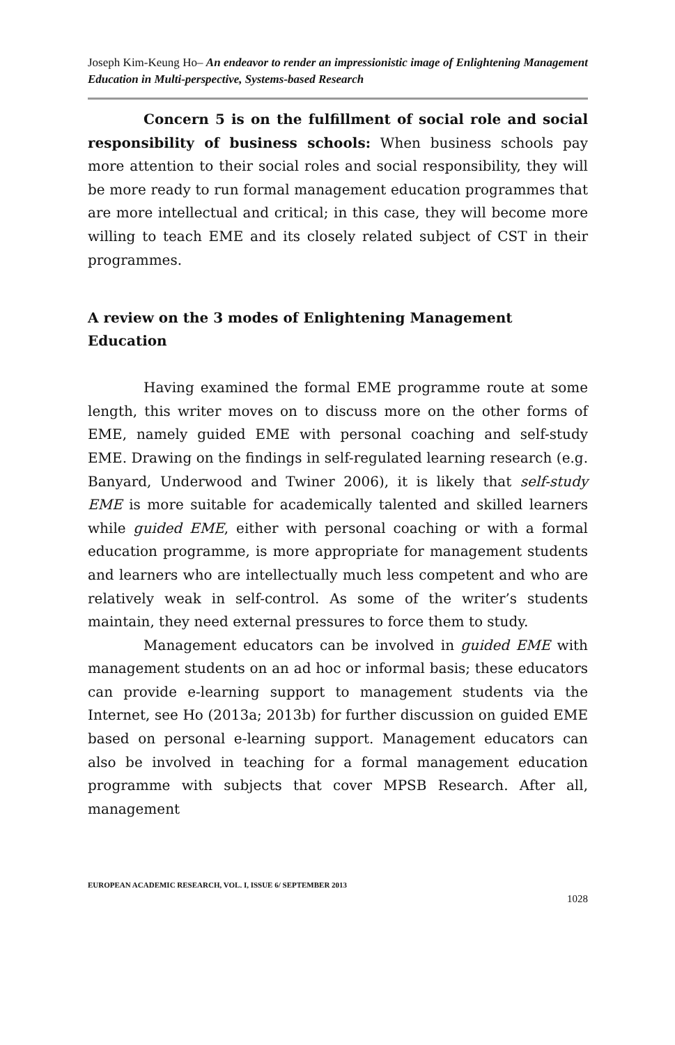Joseph Kim-Keung Ho– An endeavor to render an impressionistic image of Enlightening Management Education in Multi-perspective, Systems-based Research
Concern 5 is on the fulfillment of social role and social responsibility of business schools: When business schools pay more attention to their social roles and social responsibility, they will be more ready to run formal management education programmes that are more intellectual and critical; in this case, they will become more willing to teach EME and its closely related subject of CST in their programmes.
A review on the 3 modes of Enlightening Management Education
Having examined the formal EME programme route at some length, this writer moves on to discuss more on the other forms of EME, namely guided EME with personal coaching and self-study EME. Drawing on the findings in self-regulated learning research (e.g. Banyard, Underwood and Twiner 2006), it is likely that self-study EME is more suitable for academically talented and skilled learners while guided EME, either with personal coaching or with a formal education programme, is more appropriate for management students and learners who are intellectually much less competent and who are relatively weak in self-control. As some of the writer’s students maintain, they need external pressures to force them to study.
Management educators can be involved in guided EME with management students on an ad hoc or informal basis; these educators can provide e-learning support to management students via the Internet, see Ho (2013a; 2013b) for further discussion on guided EME based on personal e-learning support. Management educators can also be involved in teaching for a formal management education programme with subjects that cover MPSB Research. After all, management
EUROPEAN ACADEMIC RESEARCH, VOL. I, ISSUE 6/ SEPTEMBER 2013
1028